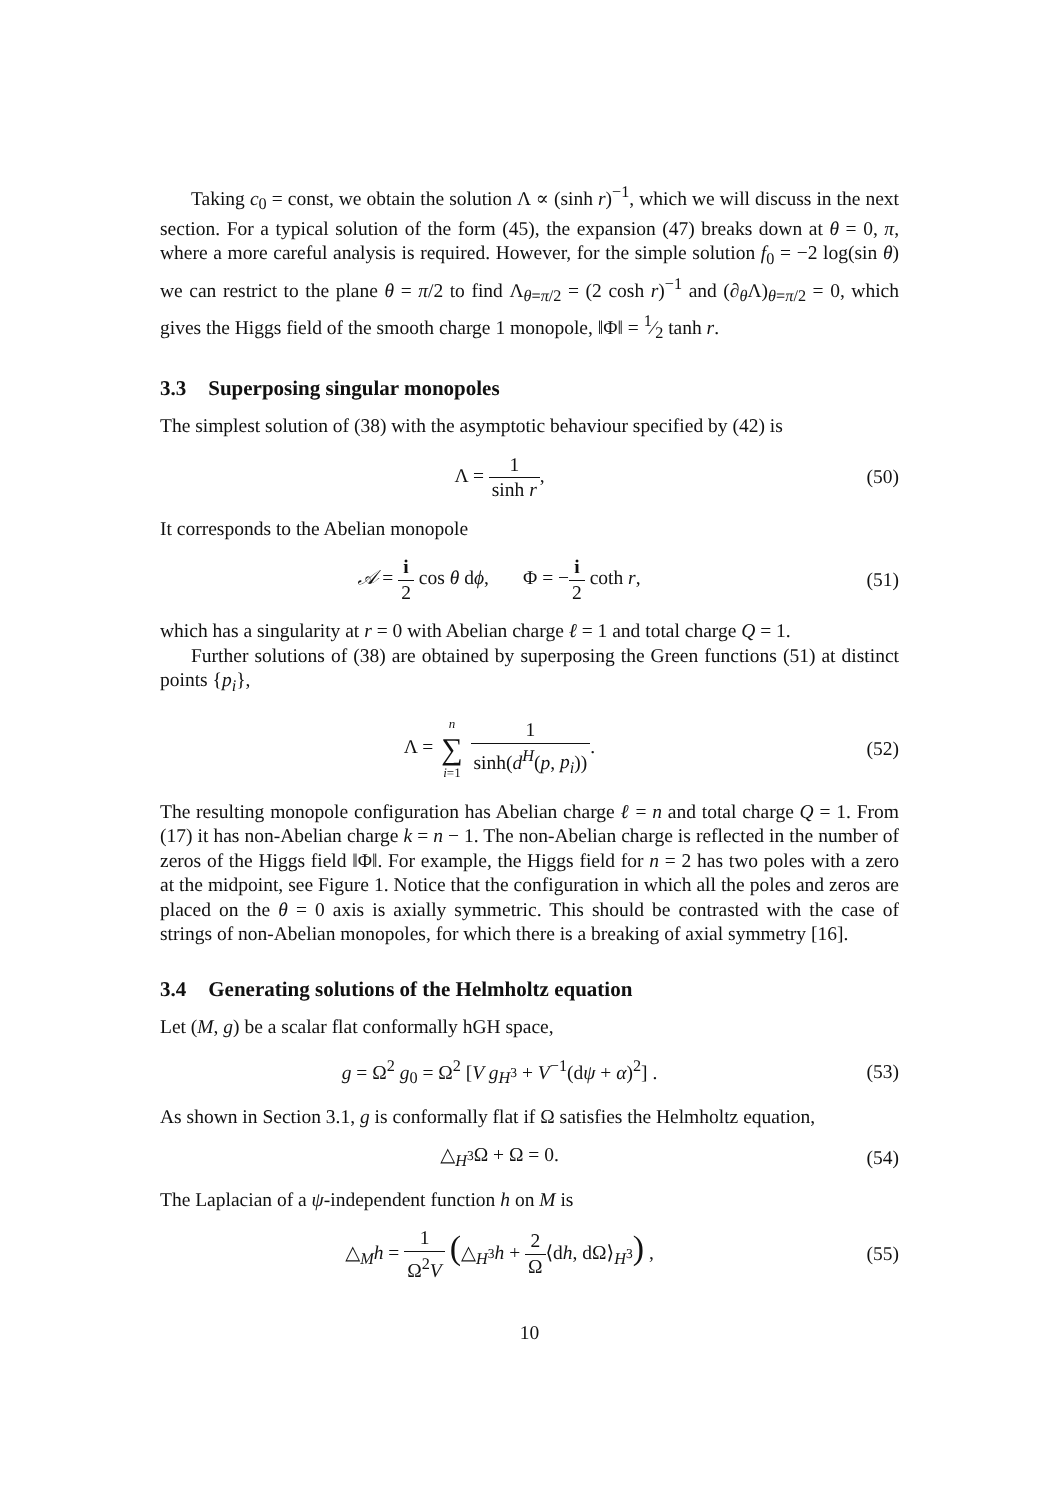Taking c<sub>0</sub> = const, we obtain the solution Λ ∝ (sinh r)<sup>−1</sup>, which we will discuss in the next section. For a typical solution of the form (45), the expansion (47) breaks down at θ = 0, π, where a more careful analysis is required. However, for the simple solution f<sub>0</sub> = −2 log(sin θ) we can restrict to the plane θ = π/2 to find Λ<sub>θ=π/2</sub> = (2 cosh r)<sup>−1</sup> and (∂<sub>θ</sub>Λ)<sub>θ=π/2</sub> = 0, which gives the Higgs field of the smooth charge 1 monopole, ‖Φ‖ = 1⁄2 tanh r.
3.3 Superposing singular monopoles
The simplest solution of (38) with the asymptotic behaviour specified by (42) is
Λ = 1 sinh r, (50)
It corresponds to the Abelian monopole
𝒜 = i 2 cos θ dϕ, Φ = −i 2 coth r,
(51)
which has a singularity at r = 0 with Abelian charge ℓ = 1 and total charge Q = 1.
Further solutions of (38) are obtained by superposing the Green functions (51) at distinct points {p<sub>i</sub>},
Λ = n ∑ i=1 1 sinh(d<sup>H</sup>(p, p<sub>i</sub>)). (52)
The resulting monopole configuration has Abelian charge ℓ = n and total charge Q = 1. From (17) it has non-Abelian charge k = n − 1. The non-Abelian charge is reflected in the number of zeros of the Higgs field ‖Φ‖. For example, the Higgs field for n = 2 has two poles with a zero at the midpoint, see Figure 1. Notice that the configuration in which all the poles and zeros are placed on the θ = 0 axis is axially symmetric. This should be contrasted with the case of strings of non-Abelian monopoles, for which there is a breaking of axial symmetry [16].
3.4 Generating solutions of the Helmholtz equation
Let (M, g) be a scalar flat conformally hGH space,
g = Ω<sup>2</sup> g<sub>0</sub> = Ω<sup>2</sup> [V g<sub>H<sup>3</sup></sub> + V<sup>−1</sup>(dψ + α)<sup>2</sup>] .
(53)
As shown in Section 3.1, g is conformally flat if Ω satisfies the Helmholtz equation,
△<sub>H<sup>3</sup></sub>Ω + Ω = 0. (54)
The Laplacian of a ψ-independent function h on M is
△<sub>M</sub>h = 1 Ω<sup>2</sup>V (△<sub>H<sup>3</sup></sub>h + 2 Ω⟨dh, dΩ⟩<sub>H<sup>3</sup></sub>) ,
(55)
10